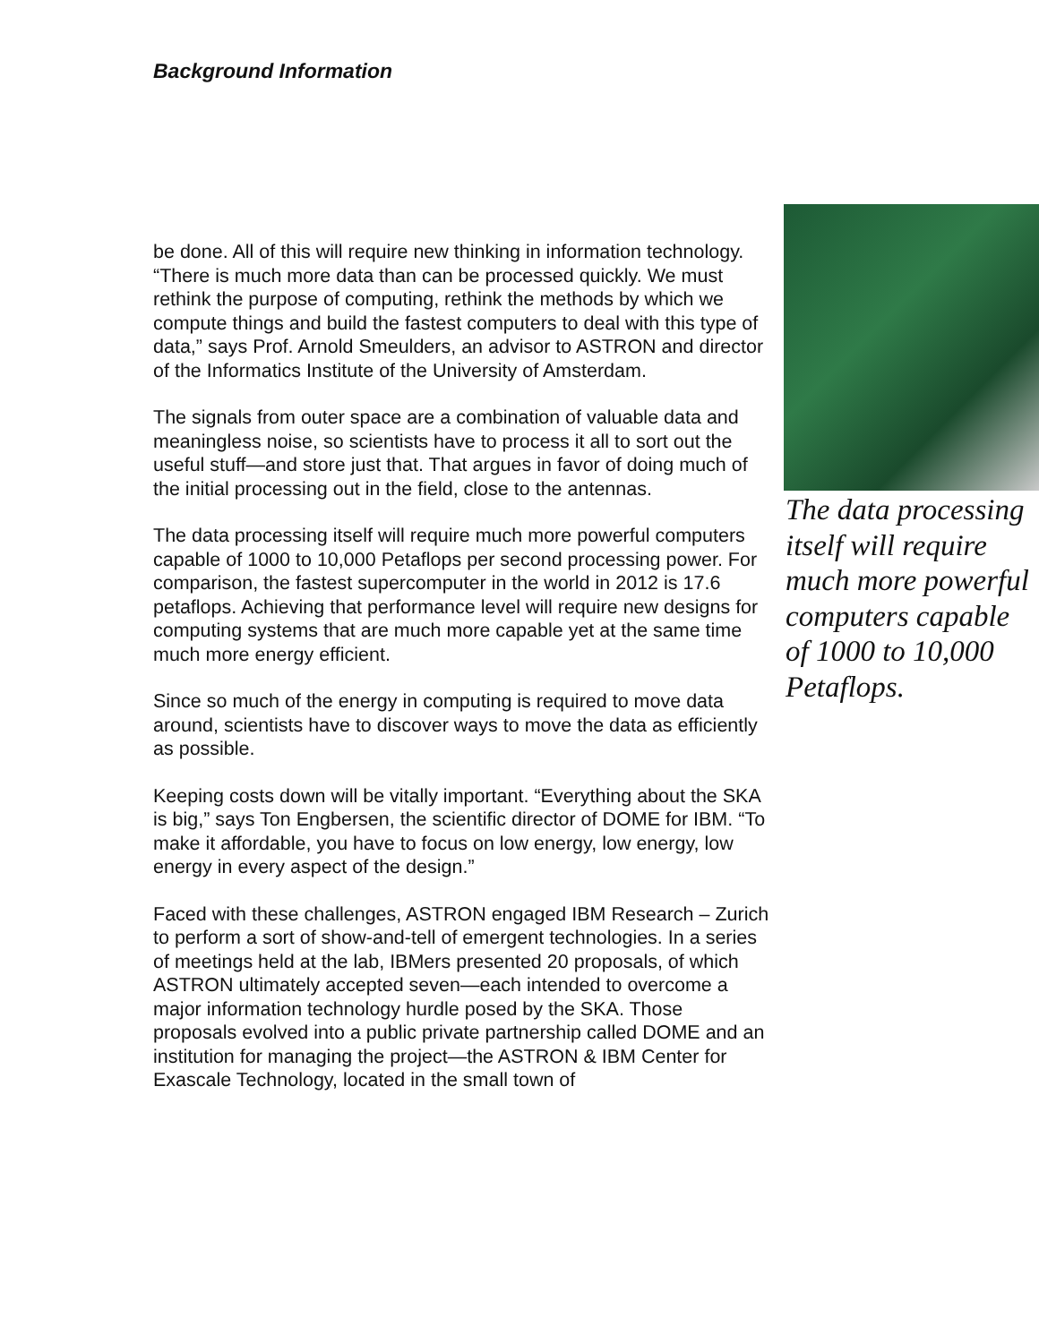Background Information
be done. All of this will require new thinking in information technology. “There is much more data than can be processed quickly. We must rethink the purpose of computing, rethink the methods by which we compute things and build the fastest computers to deal with this type of data,” says Prof. Arnold Smeulders, an advisor to ASTRON and director of the Informatics Institute of the University of Amsterdam.
The signals from outer space are a combination of valuable data and meaningless noise, so scientists have to process it all to sort out the useful stuff—and store just that. That argues in favor of doing much of the initial processing out in the field, close to the antennas.
The data processing itself will require much more powerful computers capable of 1000 to 10,000 Petaflops per second processing power. For comparison, the fastest supercomputer in the world in 2012 is 17.6 petaflops. Achieving that performance level will require new designs for computing systems that are much more capable yet at the same time much more energy efficient.
Since so much of the energy in computing is required to move data around, scientists have to discover ways to move the data as efficiently as possible.
Keeping costs down will be vitally important. “Everything about the SKA is big,” says Ton Engbersen, the scientific director of DOME for IBM. “To make it affordable, you have to focus on low energy, low energy, low energy in every aspect of the design.”
Faced with these challenges, ASTRON engaged IBM Research – Zurich to perform a sort of show-and-tell of emergent technologies. In a series of meetings held at the lab, IBMers presented 20 proposals, of which ASTRON ultimately accepted seven—each intended to overcome a major information technology hurdle posed by the SKA. Those proposals evolved into a public private partnership called DOME and an institution for managing the project—the ASTRON & IBM Center for Exascale Technology, located in the small town of
The data processing itself will require much more powerful computers capable of 1000 to 10,000 Petaflops.